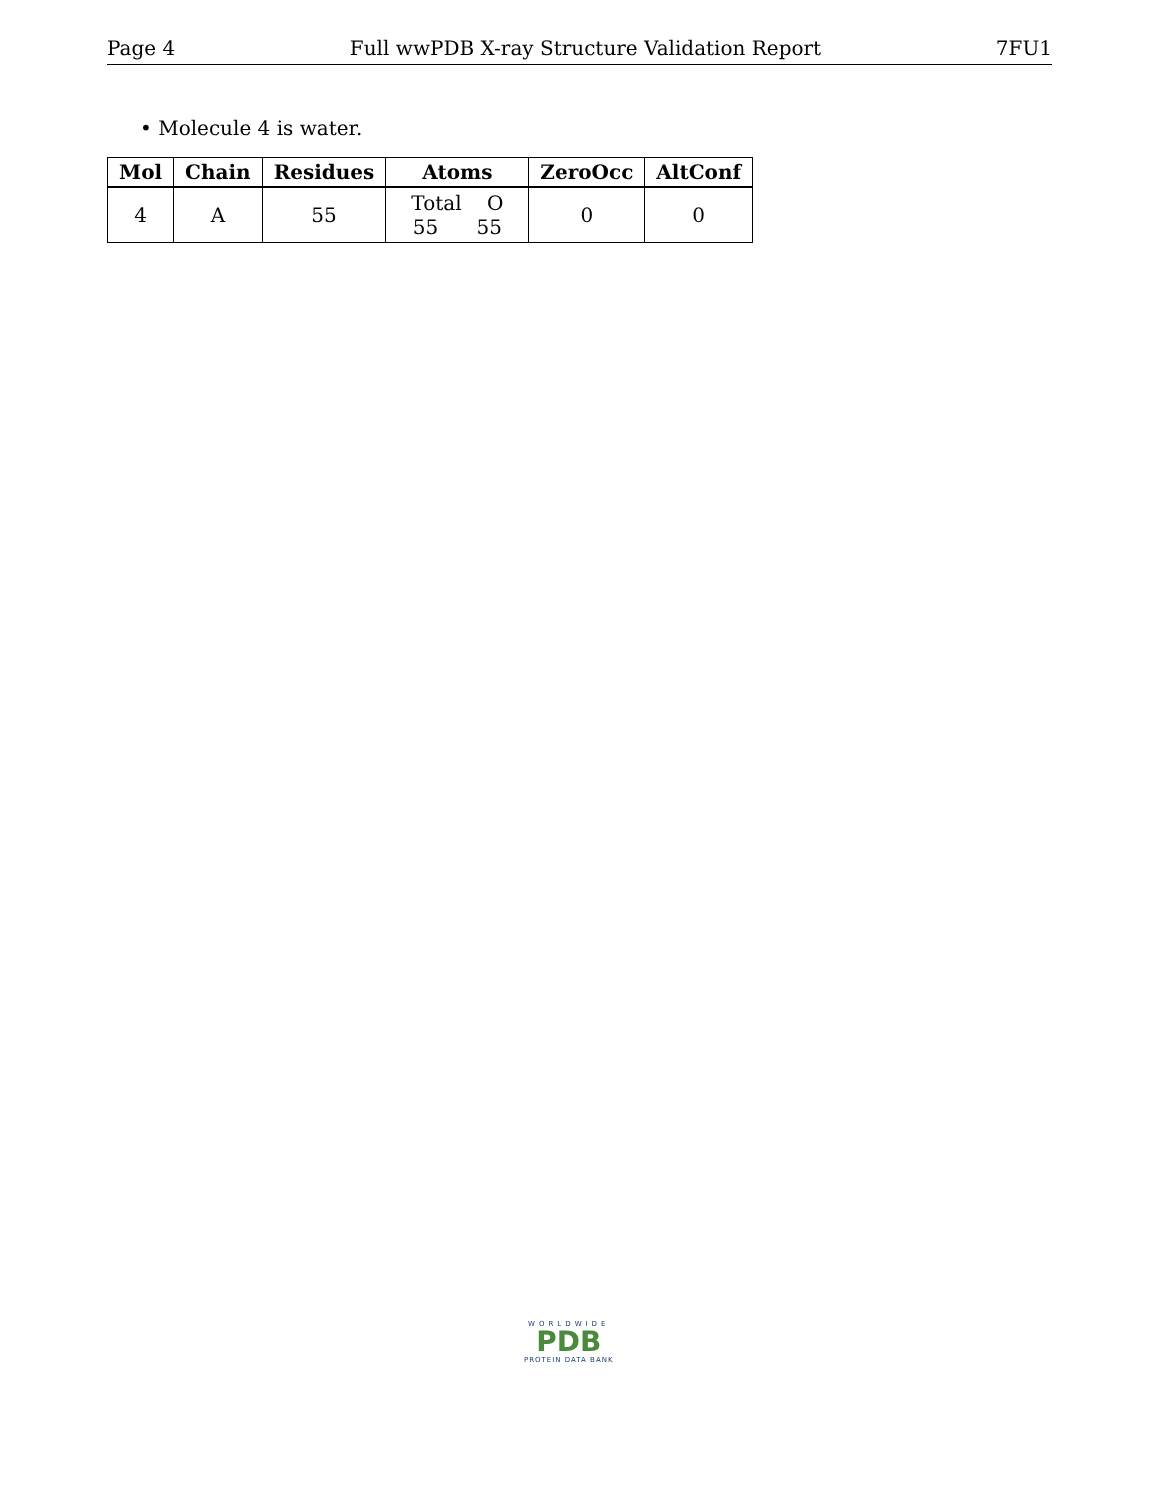Page 4 Full wwPDB X-ray Structure Validation Report 7FU1
• Molecule 4 is water.
| Mol | Chain | Residues | Atoms | ZeroOcc | AltConf |
| --- | --- | --- | --- | --- | --- |
| 4 | A | 55 | Total O 55 55 | 0 | 0 |
WORLDWIDE
PDB
PROTEIN DATA BANK